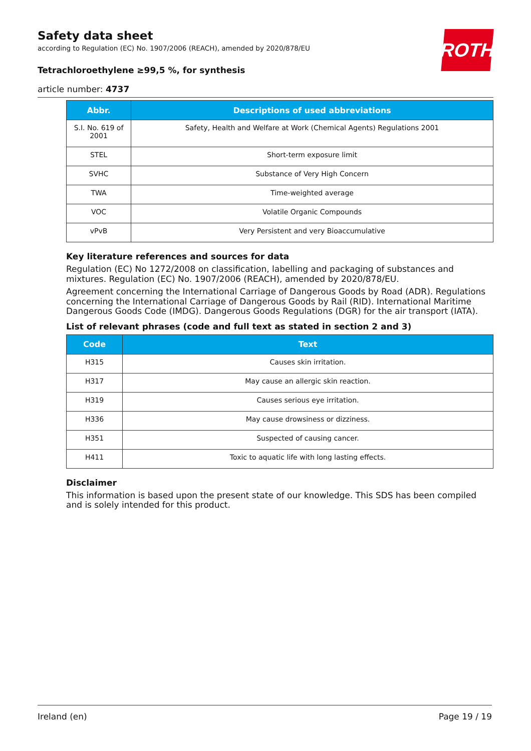ROTH
Safety data sheet
according to Regulation (EC) No. 1907/2006 (REACH), amended by 2020/878/EU
Tetrachloroethylene ≥99,5 %, for synthesis
article number: 4737
| Abbr. | Descriptions of used abbreviations |
| --- | --- |
| S.I. No. 619 of 2001 | Safety, Health and Welfare at Work (Chemical Agents) Regulations 2001 |
| STEL | Short-term exposure limit |
| SVHC | Substance of Very High Concern |
| TWA | Time-weighted average |
| VOC | Volatile Organic Compounds |
| vPvB | Very Persistent and very Bioaccumulative |
Key literature references and sources for data
Regulation (EC) No 1272/2008 on classification, labelling and packaging of substances and mixtures. Regulation (EC) No. 1907/2006 (REACH), amended by 2020/878/EU.
Agreement concerning the International Carriage of Dangerous Goods by Road (ADR). Regulations concerning the International Carriage of Dangerous Goods by Rail (RID). International Maritime Dangerous Goods Code (IMDG). Dangerous Goods Regulations (DGR) for the air transport (IATA).
List of relevant phrases (code and full text as stated in section 2 and 3)
| Code | Text |
| --- | --- |
| H315 | Causes skin irritation. |
| H317 | May cause an allergic skin reaction. |
| H319 | Causes serious eye irritation. |
| H336 | May cause drowsiness or dizziness. |
| H351 | Suspected of causing cancer. |
| H411 | Toxic to aquatic life with long lasting effects. |
Disclaimer
This information is based upon the present state of our knowledge. This SDS has been compiled and is solely intended for this product.
Ireland (en) Page 19 / 19